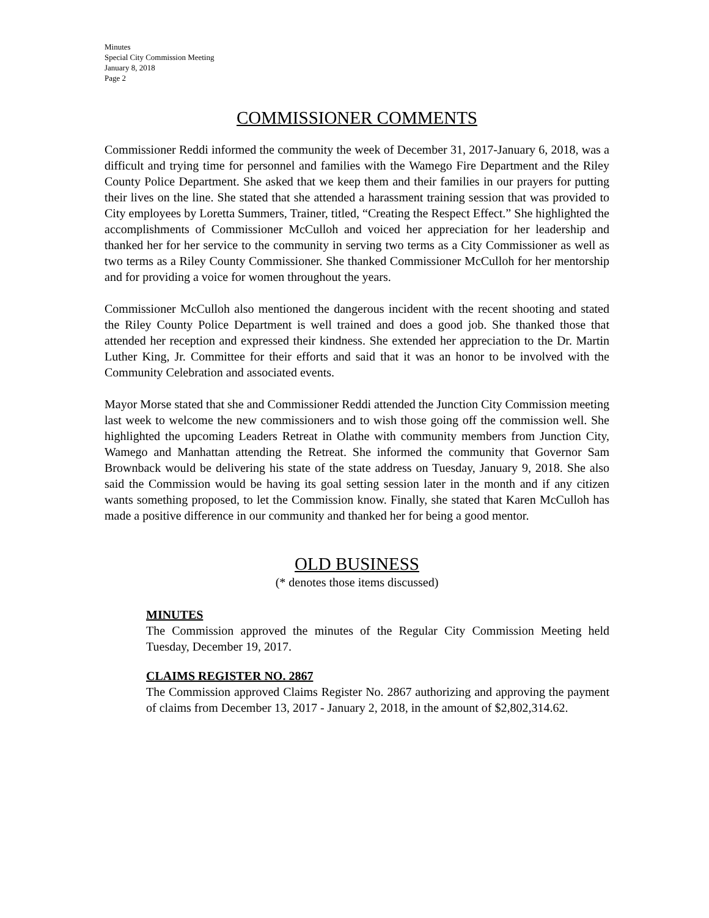Minutes
Special City Commission Meeting
January 8, 2018
Page 2
COMMISSIONER COMMENTS
Commissioner Reddi informed the community the week of December 31, 2017-January 6, 2018, was a difficult and trying time for personnel and families with the Wamego Fire Department and the Riley County Police Department. She asked that we keep them and their families in our prayers for putting their lives on the line. She stated that she attended a harassment training session that was provided to City employees by Loretta Summers, Trainer, titled, “Creating the Respect Effect.” She highlighted the accomplishments of Commissioner McCulloh and voiced her appreciation for her leadership and thanked her for her service to the community in serving two terms as a City Commissioner as well as two terms as a Riley County Commissioner. She thanked Commissioner McCulloh for her mentorship and for providing a voice for women throughout the years.
Commissioner McCulloh also mentioned the dangerous incident with the recent shooting and stated the Riley County Police Department is well trained and does a good job. She thanked those that attended her reception and expressed their kindness. She extended her appreciation to the Dr. Martin Luther King, Jr. Committee for their efforts and said that it was an honor to be involved with the Community Celebration and associated events.
Mayor Morse stated that she and Commissioner Reddi attended the Junction City Commission meeting last week to welcome the new commissioners and to wish those going off the commission well. She highlighted the upcoming Leaders Retreat in Olathe with community members from Junction City, Wamego and Manhattan attending the Retreat. She informed the community that Governor Sam Brownback would be delivering his state of the state address on Tuesday, January 9, 2018. She also said the Commission would be having its goal setting session later in the month and if any citizen wants something proposed, to let the Commission know. Finally, she stated that Karen McCulloh has made a positive difference in our community and thanked her for being a good mentor.
OLD BUSINESS
(* denotes those items discussed)
MINUTES
The Commission approved the minutes of the Regular City Commission Meeting held Tuesday, December 19, 2017.
CLAIMS REGISTER NO. 2867
The Commission approved Claims Register No. 2867 authorizing and approving the payment of claims from December 13, 2017 - January 2, 2018, in the amount of $2,802,314.62.